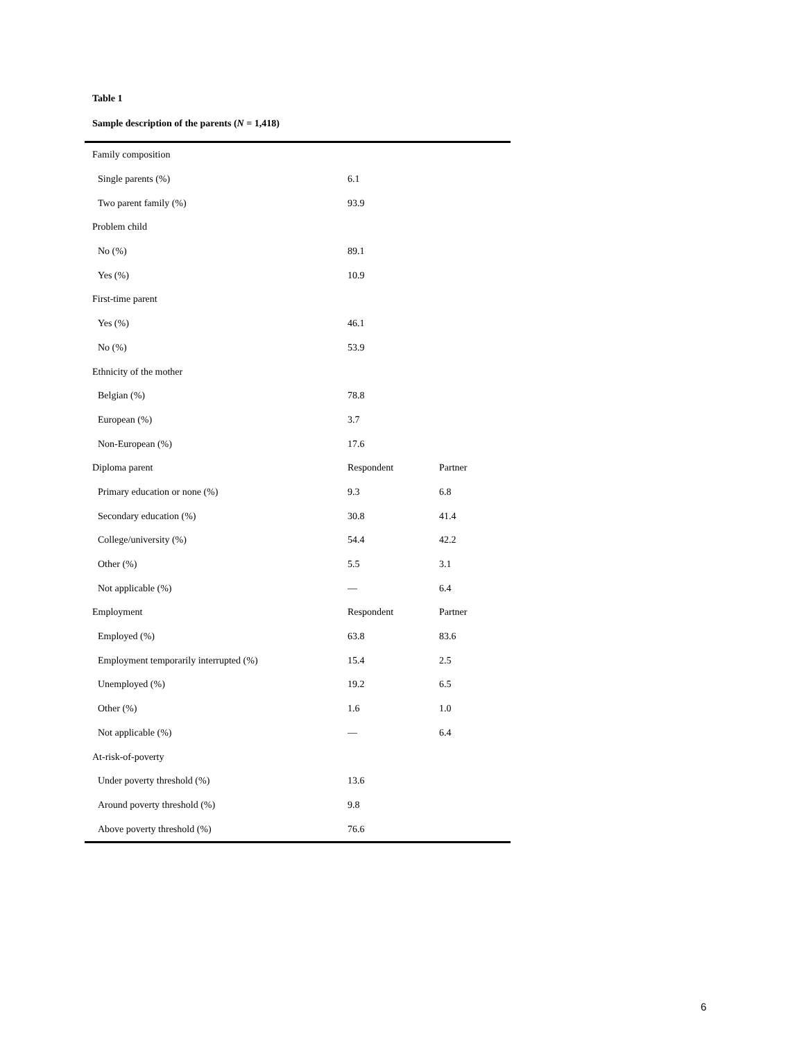Table 1
Sample description of the parents (N = 1,418)
| Family composition | | |
| Single parents (%) | 6.1 | |
| Two parent family (%) | 93.9 | |
| Problem child | | |
| No (%) | 89.1 | |
| Yes (%) | 10.9 | |
| First-time parent | | |
| Yes (%) | 46.1 | |
| No (%) | 53.9 | |
| Ethnicity of the mother | | |
| Belgian (%) | 78.8 | |
| European (%) | 3.7 | |
| Non-European (%) | 17.6 | |
| Diploma parent | Respondent | Partner |
| Primary education or none (%) | 9.3 | 6.8 |
| Secondary education (%) | 30.8 | 41.4 |
| College/university (%) | 54.4 | 42.2 |
| Other (%) | 5.5 | 3.1 |
| Not applicable (%) | — | 6.4 |
| Employment | Respondent | Partner |
| Employed (%) | 63.8 | 83.6 |
| Employment temporarily interrupted (%) | 15.4 | 2.5 |
| Unemployed (%) | 19.2 | 6.5 |
| Other (%) | 1.6 | 1.0 |
| Not applicable (%) | — | 6.4 |
| At-risk-of-poverty | | |
| Under poverty threshold (%) | 13.6 | |
| Around poverty threshold (%) | 9.8 | |
| Above poverty threshold (%) | 76.6 | |
6